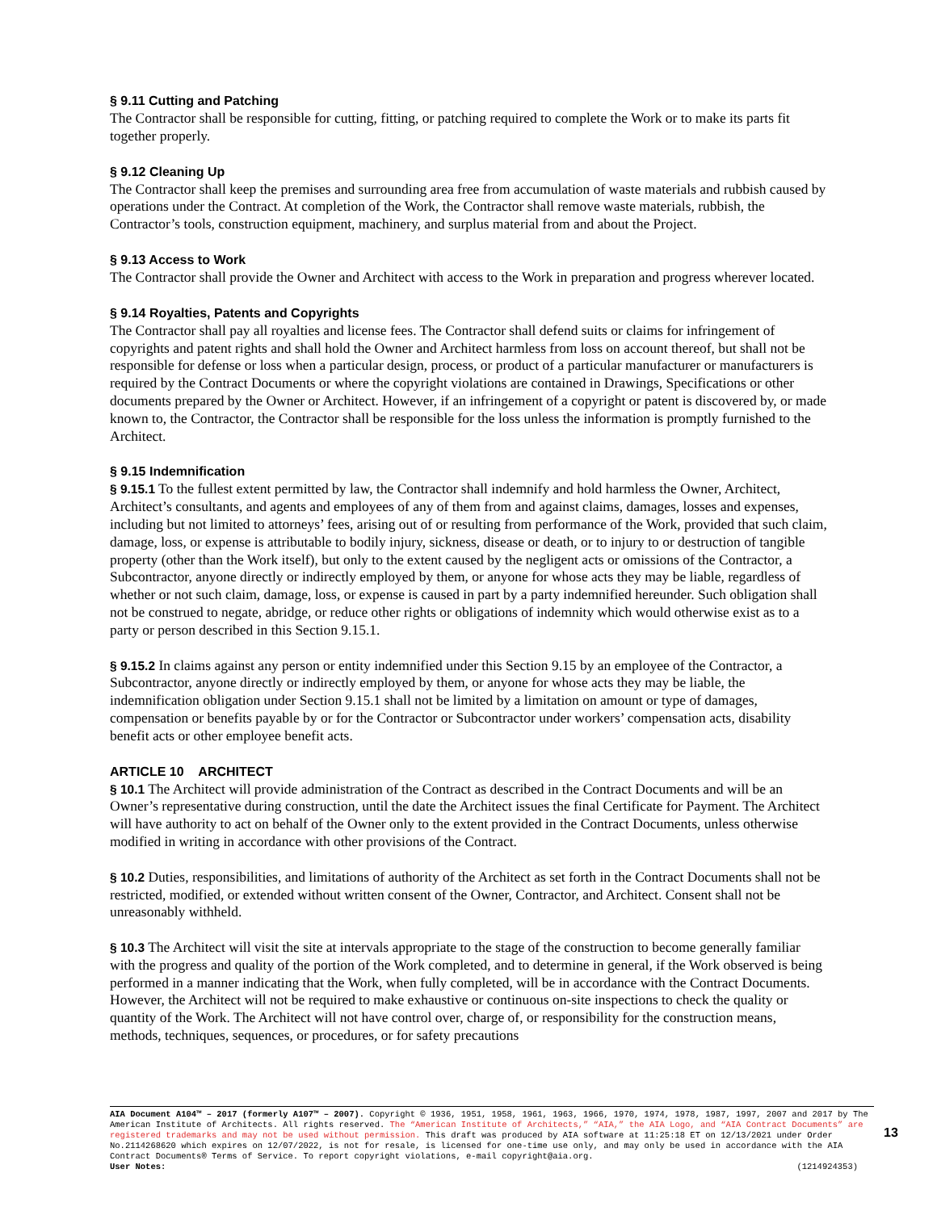§ 9.11 Cutting and Patching
The Contractor shall be responsible for cutting, fitting, or patching required to complete the Work or to make its parts fit together properly.
§ 9.12 Cleaning Up
The Contractor shall keep the premises and surrounding area free from accumulation of waste materials and rubbish caused by operations under the Contract. At completion of the Work, the Contractor shall remove waste materials, rubbish, the Contractor’s tools, construction equipment, machinery, and surplus material from and about the Project.
§ 9.13 Access to Work
The Contractor shall provide the Owner and Architect with access to the Work in preparation and progress wherever located.
§ 9.14 Royalties, Patents and Copyrights
The Contractor shall pay all royalties and license fees. The Contractor shall defend suits or claims for infringement of copyrights and patent rights and shall hold the Owner and Architect harmless from loss on account thereof, but shall not be responsible for defense or loss when a particular design, process, or product of a particular manufacturer or manufacturers is required by the Contract Documents or where the copyright violations are contained in Drawings, Specifications or other documents prepared by the Owner or Architect. However, if an infringement of a copyright or patent is discovered by, or made known to, the Contractor, the Contractor shall be responsible for the loss unless the information is promptly furnished to the Architect.
§ 9.15 Indemnification
§ 9.15.1 To the fullest extent permitted by law, the Contractor shall indemnify and hold harmless the Owner, Architect, Architect’s consultants, and agents and employees of any of them from and against claims, damages, losses and expenses, including but not limited to attorneys’ fees, arising out of or resulting from performance of the Work, provided that such claim, damage, loss, or expense is attributable to bodily injury, sickness, disease or death, or to injury to or destruction of tangible property (other than the Work itself), but only to the extent caused by the negligent acts or omissions of the Contractor, a Subcontractor, anyone directly or indirectly employed by them, or anyone for whose acts they may be liable, regardless of whether or not such claim, damage, loss, or expense is caused in part by a party indemnified hereunder. Such obligation shall not be construed to negate, abridge, or reduce other rights or obligations of indemnity which would otherwise exist as to a party or person described in this Section 9.15.1.
§ 9.15.2 In claims against any person or entity indemnified under this Section 9.15 by an employee of the Contractor, a Subcontractor, anyone directly or indirectly employed by them, or anyone for whose acts they may be liable, the indemnification obligation under Section 9.15.1 shall not be limited by a limitation on amount or type of damages, compensation or benefits payable by or for the Contractor or Subcontractor under workers’ compensation acts, disability benefit acts or other employee benefit acts.
ARTICLE 10 ARCHITECT
§ 10.1 The Architect will provide administration of the Contract as described in the Contract Documents and will be an Owner’s representative during construction, until the date the Architect issues the final Certificate for Payment. The Architect will have authority to act on behalf of the Owner only to the extent provided in the Contract Documents, unless otherwise modified in writing in accordance with other provisions of the Contract.
§ 10.2 Duties, responsibilities, and limitations of authority of the Architect as set forth in the Contract Documents shall not be restricted, modified, or extended without written consent of the Owner, Contractor, and Architect. Consent shall not be unreasonably withheld.
§ 10.3 The Architect will visit the site at intervals appropriate to the stage of the construction to become generally familiar with the progress and quality of the portion of the Work completed, and to determine in general, if the Work observed is being performed in a manner indicating that the Work, when fully completed, will be in accordance with the Contract Documents. However, the Architect will not be required to make exhaustive or continuous on-site inspections to check the quality or quantity of the Work. The Architect will not have control over, charge of, or responsibility for the construction means, methods, techniques, sequences, or procedures, or for safety precautions
AIA Document A104™ – 2017 (formerly A107™ – 2007). Copyright © 1936, 1951, 1958, 1961, 1963, 1966, 1970, 1974, 1978, 1987, 1997, 2007 and 2017 by The American Institute of Architects. All rights reserved. The “American Institute of Architects,” “AIA,” the AIA Logo, and “AIA Contract Documents” are registered trademarks and may not be used without permission. This draft was produced by AIA software at 11:25:18 ET on 12/13/2021 under Order No.2114268620 which expires on 12/07/2022, is not for resale, is licensed for one-time use only, and may only be used in accordance with the AIA Contract Documents® Terms of Service. To report copyright violations, e-mail copyright@aia.org.
User Notes: (1214924353)
13